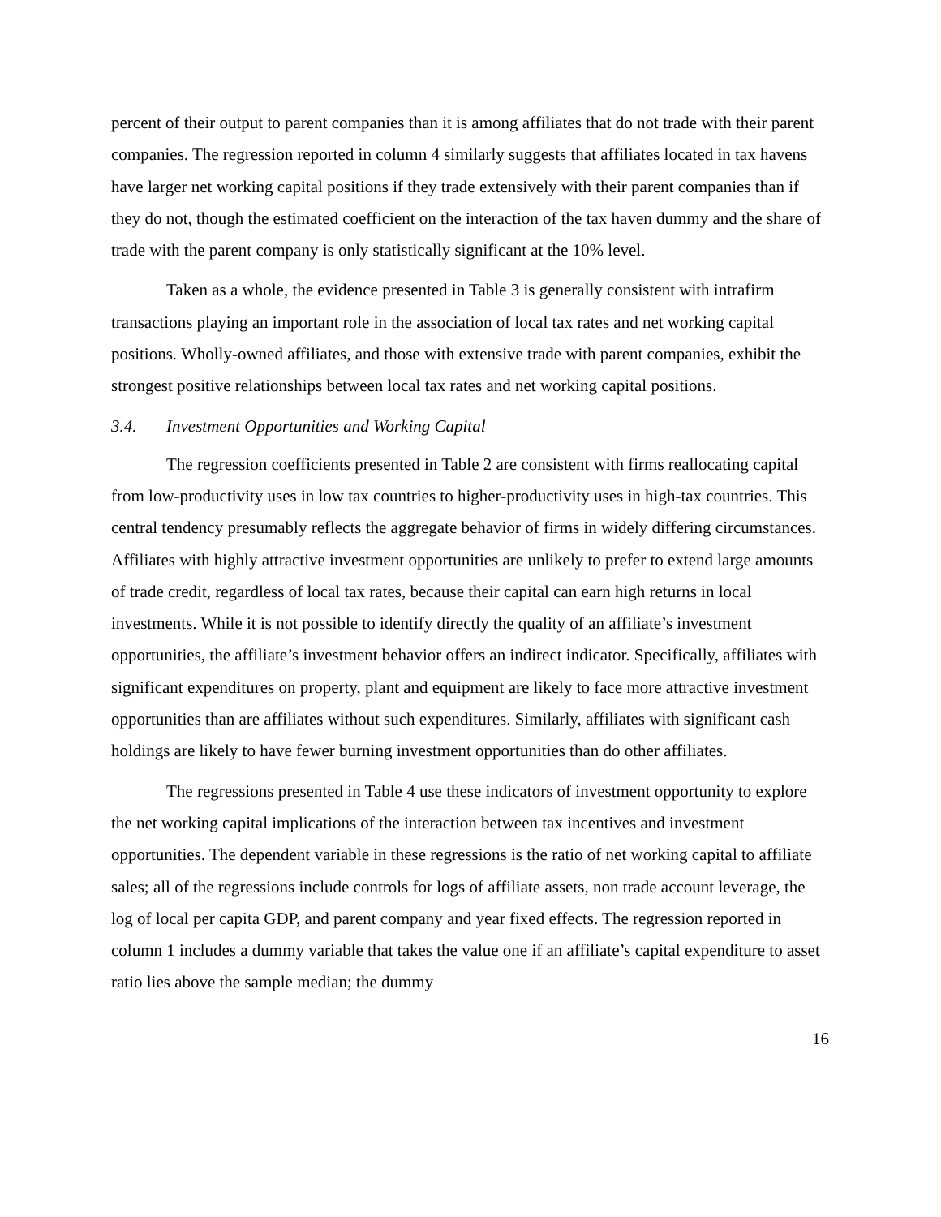percent of their output to parent companies than it is among affiliates that do not trade with their parent companies. The regression reported in column 4 similarly suggests that affiliates located in tax havens have larger net working capital positions if they trade extensively with their parent companies than if they do not, though the estimated coefficient on the interaction of the tax haven dummy and the share of trade with the parent company is only statistically significant at the 10% level.
Taken as a whole, the evidence presented in Table 3 is generally consistent with intrafirm transactions playing an important role in the association of local tax rates and net working capital positions. Wholly-owned affiliates, and those with extensive trade with parent companies, exhibit the strongest positive relationships between local tax rates and net working capital positions.
3.4. Investment Opportunities and Working Capital
The regression coefficients presented in Table 2 are consistent with firms reallocating capital from low-productivity uses in low tax countries to higher-productivity uses in high-tax countries. This central tendency presumably reflects the aggregate behavior of firms in widely differing circumstances. Affiliates with highly attractive investment opportunities are unlikely to prefer to extend large amounts of trade credit, regardless of local tax rates, because their capital can earn high returns in local investments. While it is not possible to identify directly the quality of an affiliate’s investment opportunities, the affiliate’s investment behavior offers an indirect indicator. Specifically, affiliates with significant expenditures on property, plant and equipment are likely to face more attractive investment opportunities than are affiliates without such expenditures. Similarly, affiliates with significant cash holdings are likely to have fewer burning investment opportunities than do other affiliates.
The regressions presented in Table 4 use these indicators of investment opportunity to explore the net working capital implications of the interaction between tax incentives and investment opportunities. The dependent variable in these regressions is the ratio of net working capital to affiliate sales; all of the regressions include controls for logs of affiliate assets, non trade account leverage, the log of local per capita GDP, and parent company and year fixed effects. The regression reported in column 1 includes a dummy variable that takes the value one if an affiliate’s capital expenditure to asset ratio lies above the sample median; the dummy
16